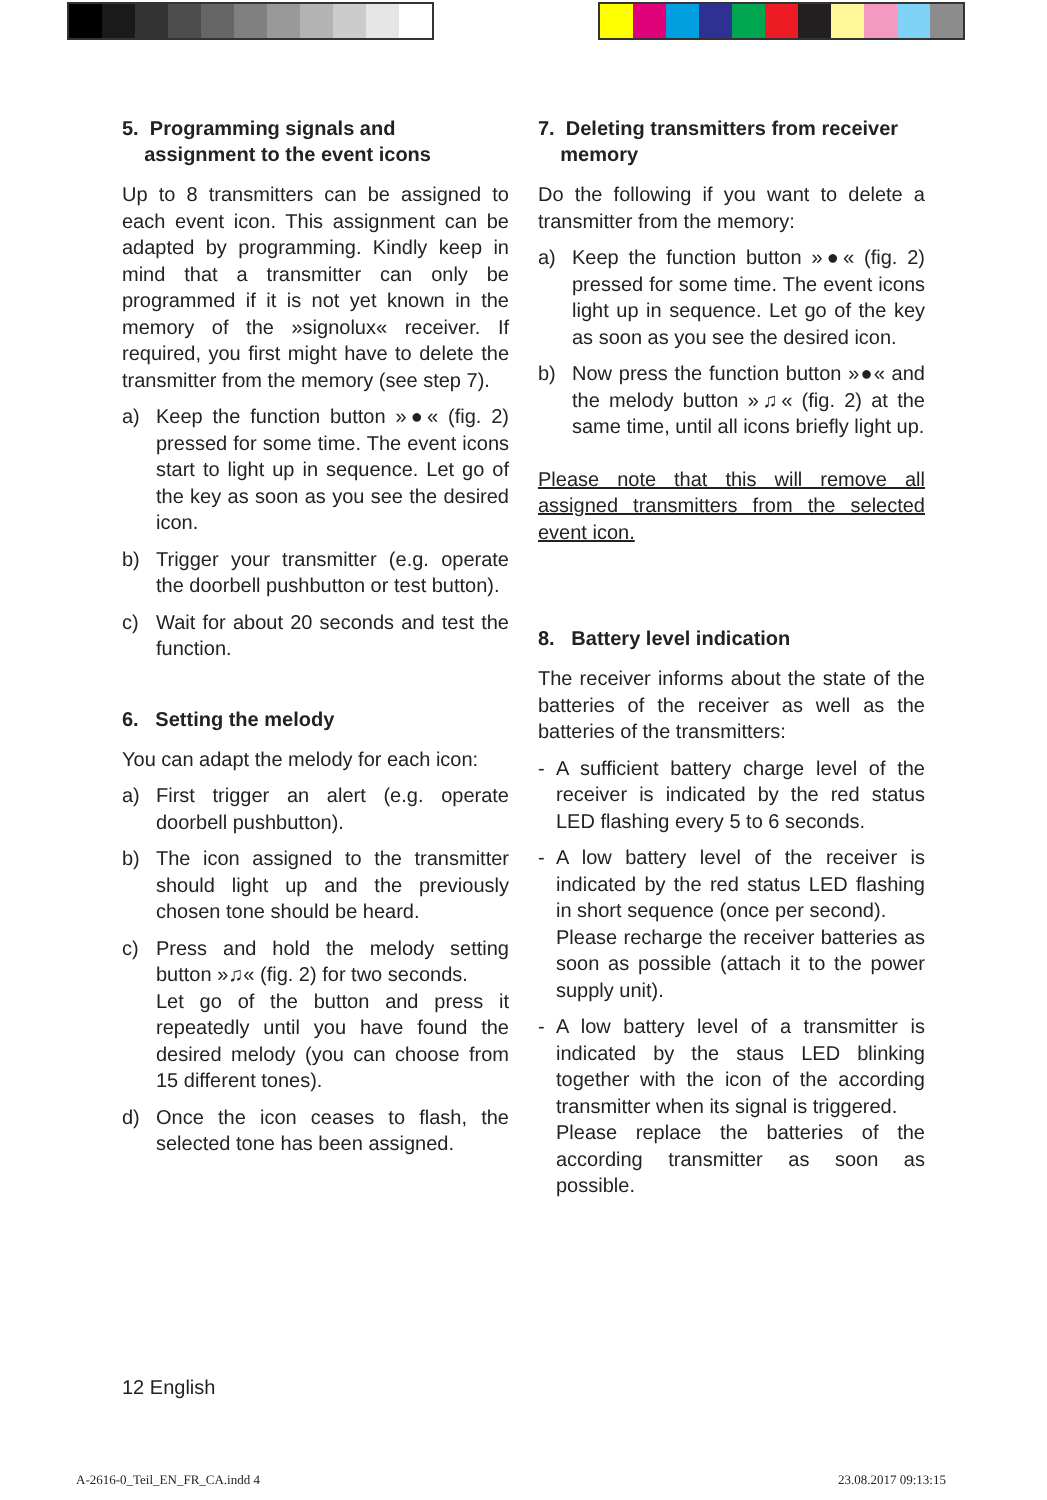5. Programming signals and
assignment to the event icons
Up to 8 transmitters can be assigned to each event icon. This assignment can be adapted by programming. Kindly keep in mind that a transmitter can only be programmed if it is not yet known in the memory of the »signolux« receiver. If required, you first might have to delete the transmitter from the memory (see step 7).
a) Keep the function button »●« (fig. 2) pressed for some time. The event icons start to light up in sequence. Let go of the key as soon as you see the desired icon.
b) Trigger your transmitter (e.g. operate the doorbell pushbutton or test button).
c) Wait for about 20 seconds and test the function.
6. Setting the melody
You can adapt the melody for each icon:
a) First trigger an alert (e.g. operate doorbell pushbutton).
b) The icon assigned to the transmitter should light up and the previously chosen tone should be heard.
c) Press and hold the melody setting button »♫« (fig. 2) for two seconds.
Let go of the button and press it repeatedly until you have found the desired melody (you can choose from 15 different tones).
d) Once the icon ceases to flash, the selected tone has been assigned.
7. Deleting transmitters from receiver
memory
Do the following if you want to delete a transmitter from the memory:
a) Keep the function button »●« (fig. 2) pressed for some time. The event icons light up in sequence. Let go of the key as soon as you see the desired icon.
b) Now press the function button »●« and the melody button »♫« (fig. 2) at the same time, until all icons briefly light up.
Please note that this will remove all assigned transmitters from the selected event icon.
8. Battery level indication
The receiver informs about the state of the batteries of the receiver as well as the batteries of the transmitters:
- A sufficient battery charge level of the receiver is indicated by the red status LED flashing every 5 to 6 seconds.
- A low battery level of the receiver is indicated by the red status LED flashing in short sequence (once per second).
Please recharge the receiver batteries as soon as possible (attach it to the power supply unit).
- A low battery level of a transmitter is indicated by the staus LED blinking together with the icon of the according transmitter when its signal is triggered.
Please replace the batteries of the according transmitter as soon as possible.
12 English
A-2616-0_Teil_EN_FR_CA.indd 4 23.08.2017 09:13:15